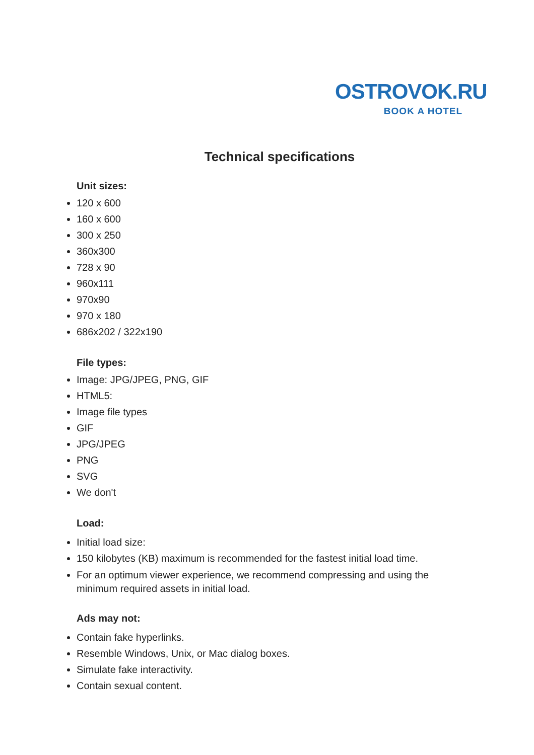OSTROVOK.RU
BOOK A HOTEL
Technical specifications
Unit sizes:
120 x 600
160 x 600
300 x 250
360x300
728 x 90
960x111
970x90
970 x 180
686x202 / 322x190
File types:
Image: JPG/JPEG, PNG, GIF
HTML5:
Image file types
GIF
JPG/JPEG
PNG
SVG
We don't
Load:
Initial load size:
150 kilobytes (KB) maximum is recommended for the fastest initial load time.
For an optimum viewer experience, we recommend compressing and using the minimum required assets in initial load.
Ads may not:
Contain fake hyperlinks.
Resemble Windows, Unix, or Mac dialog boxes.
Simulate fake interactivity.
Contain sexual content.